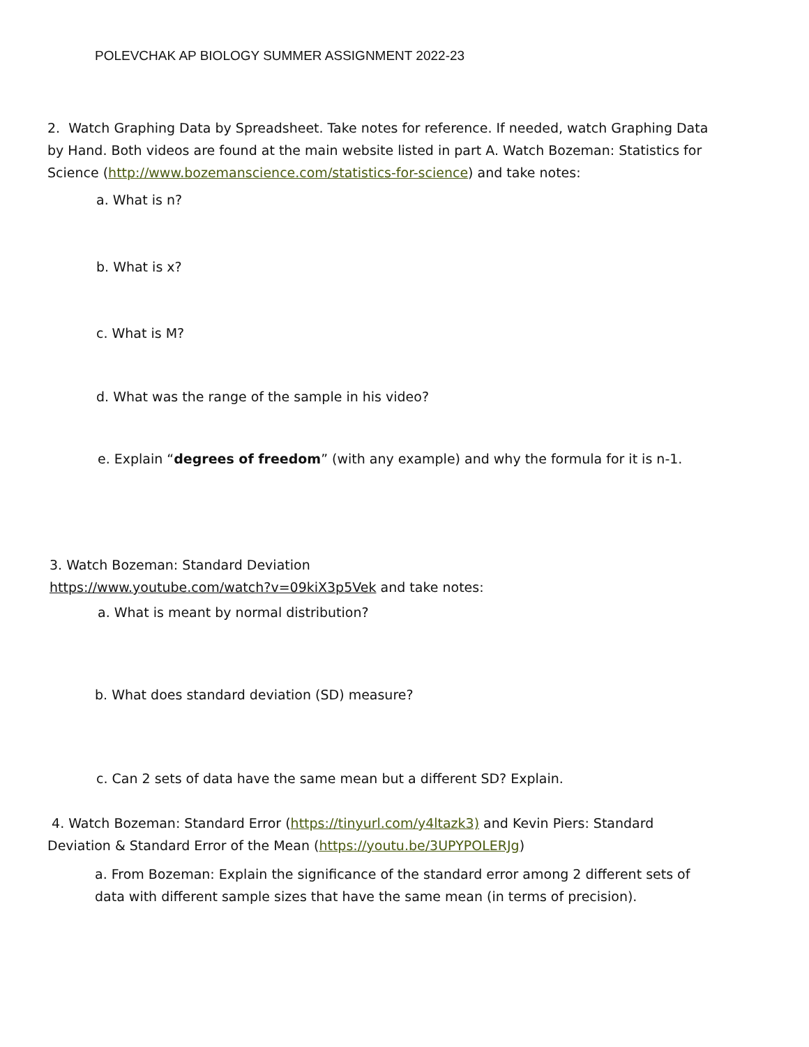POLEVCHAK AP BIOLOGY SUMMER ASSIGNMENT 2022-23
2. Watch Graphing Data by Spreadsheet. Take notes for reference. If needed, watch Graphing Data by Hand. Both videos are found at the main website listed in part A. Watch Bozeman: Statistics for Science (http://www.bozemanscience.com/statistics-for-science) and take notes:
a. What is n?
b. What is x?
c. What is M?
d. What was the range of the sample in his video?
e. Explain “degrees of freedom” (with any example) and why the formula for it is n-1.
3. Watch Bozeman: Standard Deviation
https://www.youtube.com/watch?v=09kiX3p5Vek and take notes:
a. What is meant by normal distribution?
b. What does standard deviation (SD) measure?
c. Can 2 sets of data have the same mean but a different SD? Explain.
4. Watch Bozeman: Standard Error (https://tinyurl.com/y4ltazk3) and Kevin Piers: Standard Deviation & Standard Error of the Mean (https://youtu.be/3UPYPOLERJg)
a. From Bozeman: Explain the significance of the standard error among 2 different sets of data with different sample sizes that have the same mean (in terms of precision).